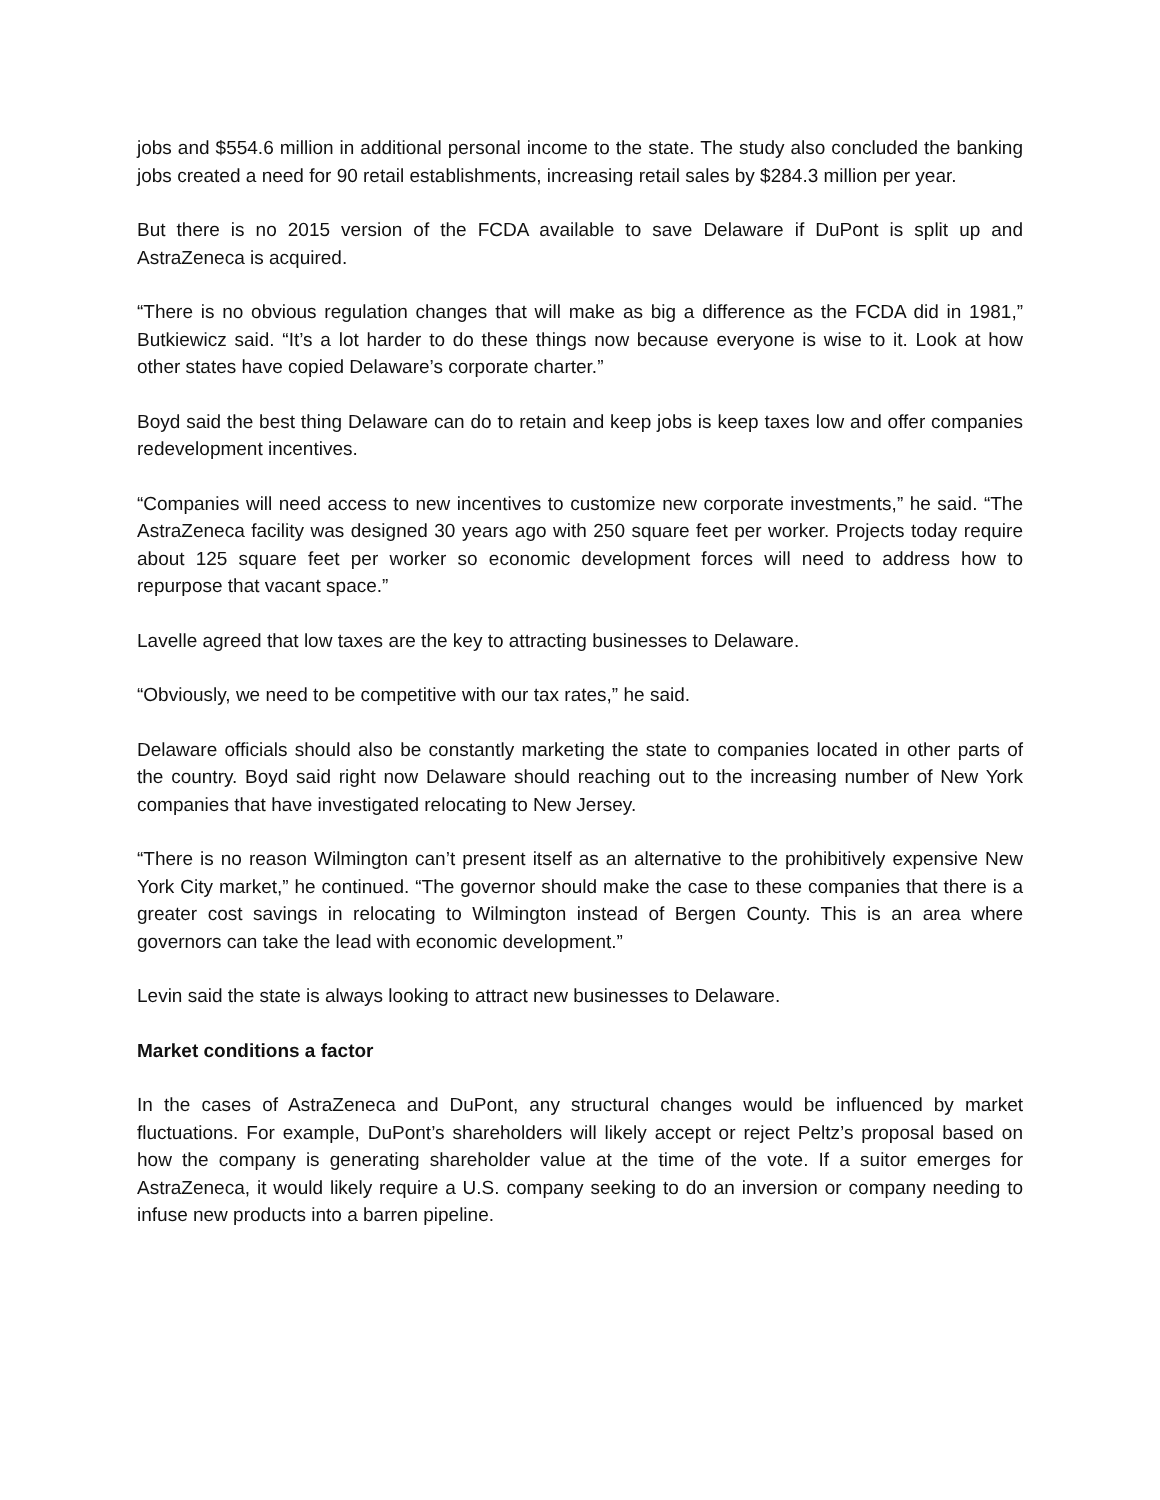jobs and $554.6 million in additional personal income to the state. The study also concluded the banking jobs created a need for 90 retail establishments, increasing retail sales by $284.3 million per year.
But there is no 2015 version of the FCDA available to save Delaware if DuPont is split up and AstraZeneca is acquired.
“There is no obvious regulation changes that will make as big a difference as the FCDA did in 1981,” Butkiewicz said. “It’s a lot harder to do these things now because everyone is wise to it. Look at how other states have copied Delaware’s corporate charter.”
Boyd said the best thing Delaware can do to retain and keep jobs is keep taxes low and offer companies redevelopment incentives.
“Companies will need access to new incentives to customize new corporate investments,” he said. “The AstraZeneca facility was designed 30 years ago with 250 square feet per worker. Projects today require about 125 square feet per worker so economic development forces will need to address how to repurpose that vacant space.”
Lavelle agreed that low taxes are the key to attracting businesses to Delaware.
“Obviously, we need to be competitive with our tax rates,” he said.
Delaware officials should also be constantly marketing the state to companies located in other parts of the country. Boyd said right now Delaware should reaching out to the increasing number of New York companies that have investigated relocating to New Jersey.
“There is no reason Wilmington can’t present itself as an alternative to the prohibitively expensive New York City market,” he continued. “The governor should make the case to these companies that there is a greater cost savings in relocating to Wilmington instead of Bergen County. This is an area where governors can take the lead with economic development.”
Levin said the state is always looking to attract new businesses to Delaware.
Market conditions a factor
In the cases of AstraZeneca and DuPont, any structural changes would be influenced by market fluctuations. For example, DuPont’s shareholders will likely accept or reject Peltz’s proposal based on how the company is generating shareholder value at the time of the vote. If a suitor emerges for AstraZeneca, it would likely require a U.S. company seeking to do an inversion or company needing to infuse new products into a barren pipeline.